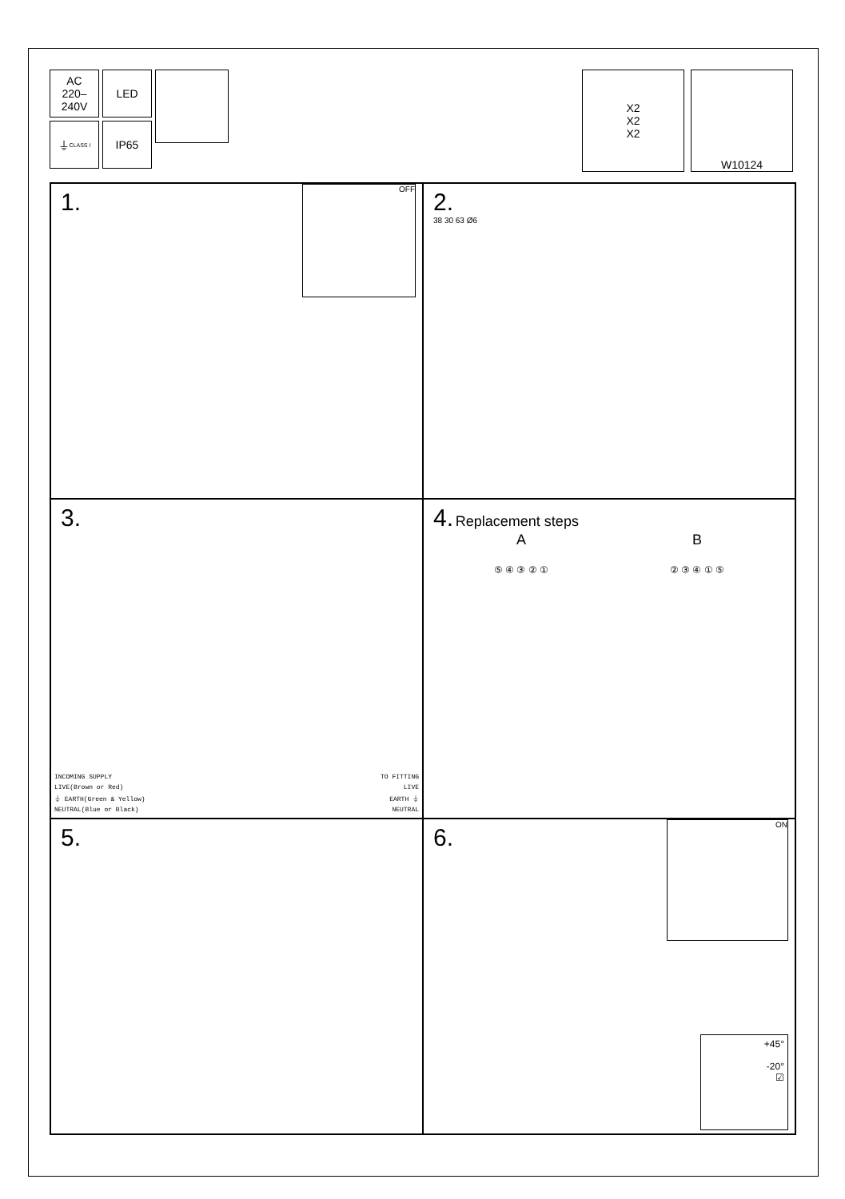AC
220–240V
⏚
CLASS I
LED
IP65
X2
X2
X2
W10124
1.
OFF
2.
38 30 63 Ø6
3.
INCOMING SUPPLY TO FITTING
LIVE(Brown or Red) LIVE
⏚ EARTH(Green & Yellow) EARTH ⏚
NEUTRAL(Blue or Black) NEUTRAL
4. Replacement steps
A B
⑤ ④ ③ ② ① ② ③ ④ ① ⑤
5.
6.
ON
+45°
-20°
☑